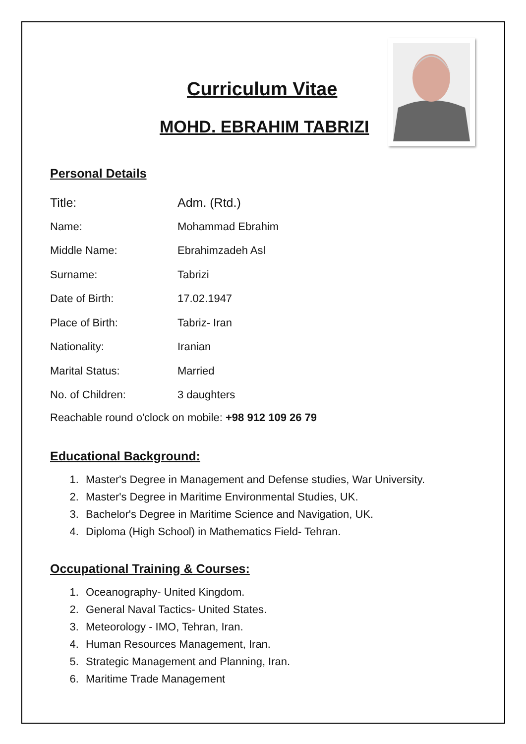Curriculum Vitae
MOHD. EBRAHIM TABRIZI
Personal Details
| Title: | Adm. (Rtd.) |
| Name: | Mohammad Ebrahim |
| Middle Name: | Ebrahimzadeh Asl |
| Surname: | Tabrizi |
| Date of Birth: | 17.02.1947 |
| Place of Birth: | Tabriz- Iran |
| Nationality: | Iranian |
| Marital Status: | Married |
| No. of Children: | 3 daughters |
Reachable round o'clock on mobile: +98 912 109 26 79
Educational Background:
1. Master's Degree in Management and Defense studies, War University.
2. Master's Degree in Maritime Environmental Studies, UK.
3. Bachelor's Degree in Maritime Science and Navigation, UK.
4. Diploma (High School) in Mathematics Field- Tehran.
Occupational Training & Courses:
1. Oceanography- United Kingdom.
2. General Naval Tactics- United States.
3. Meteorology - IMO, Tehran, Iran.
4. Human Resources Management, Iran.
5. Strategic Management and Planning, Iran.
6. Maritime Trade Management